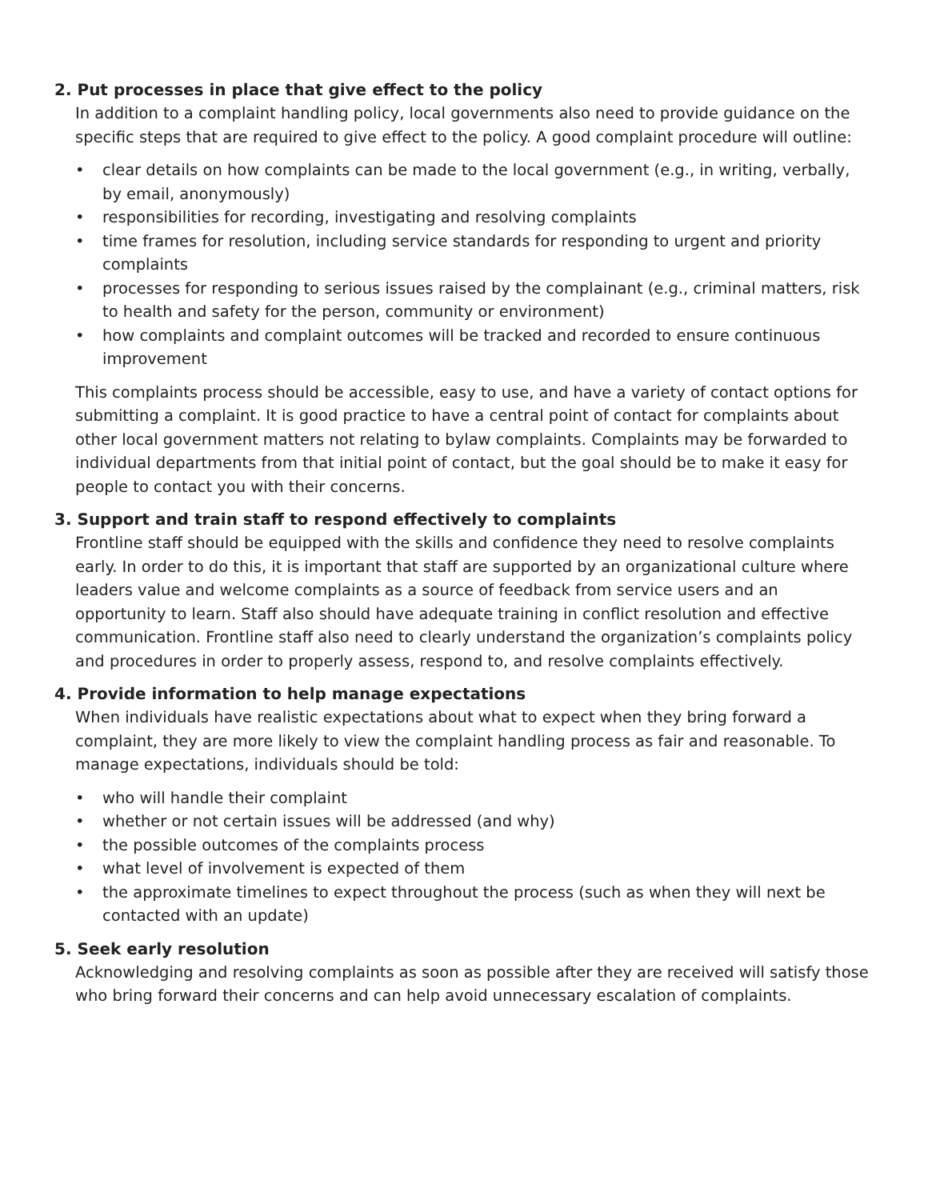2. Put processes in place that give effect to the policy
In addition to a complaint handling policy, local governments also need to provide guidance on the specific steps that are required to give effect to the policy. A good complaint procedure will outline:
• clear details on how complaints can be made to the local government (e.g., in writing, verbally, by email, anonymously)
• responsibilities for recording, investigating and resolving complaints
• time frames for resolution, including service standards for responding to urgent and priority complaints
• processes for responding to serious issues raised by the complainant (e.g., criminal matters, risk to health and safety for the person, community or environment)
• how complaints and complaint outcomes will be tracked and recorded to ensure continuous improvement
This complaints process should be accessible, easy to use, and have a variety of contact options for submitting a complaint. It is good practice to have a central point of contact for complaints about other local government matters not relating to bylaw complaints. Complaints may be forwarded to individual departments from that initial point of contact, but the goal should be to make it easy for people to contact you with their concerns.
3. Support and train staff to respond effectively to complaints
Frontline staff should be equipped with the skills and confidence they need to resolve complaints early. In order to do this, it is important that staff are supported by an organizational culture where leaders value and welcome complaints as a source of feedback from service users and an opportunity to learn. Staff also should have adequate training in conflict resolution and effective communication. Frontline staff also need to clearly understand the organization’s complaints policy and procedures in order to properly assess, respond to, and resolve complaints effectively.
4. Provide information to help manage expectations
When individuals have realistic expectations about what to expect when they bring forward a complaint, they are more likely to view the complaint handling process as fair and reasonable. To manage expectations, individuals should be told:
• who will handle their complaint
• whether or not certain issues will be addressed (and why)
• the possible outcomes of the complaints process
• what level of involvement is expected of them
• the approximate timelines to expect throughout the process (such as when they will next be contacted with an update)
5. Seek early resolution
Acknowledging and resolving complaints as soon as possible after they are received will satisfy those who bring forward their concerns and can help avoid unnecessary escalation of complaints.